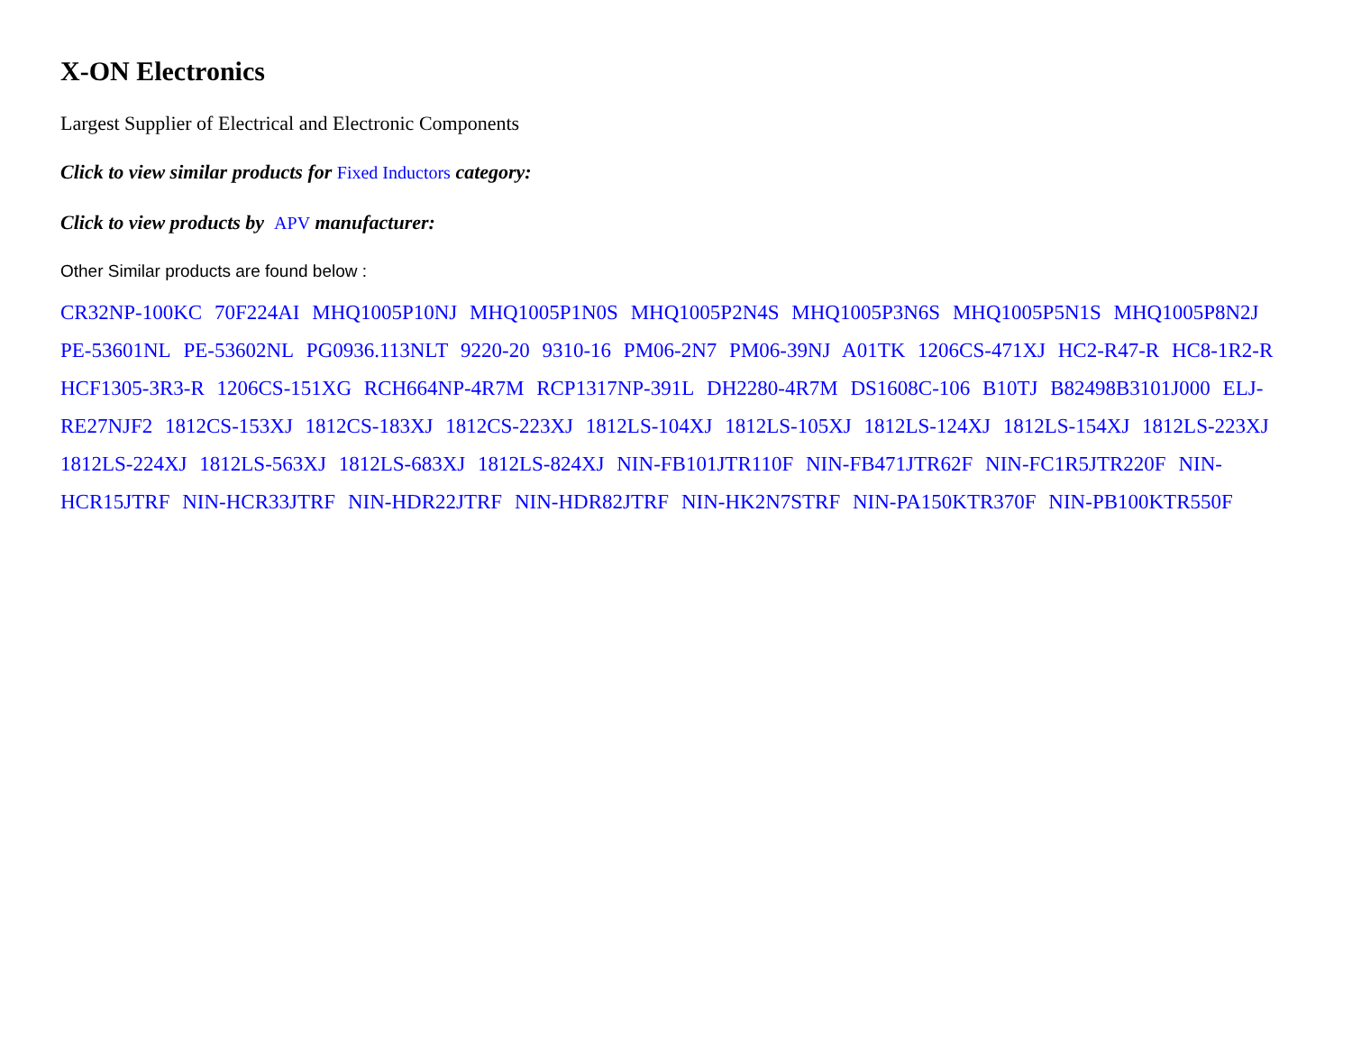X-ON Electronics
Largest Supplier of Electrical and Electronic Components
Click to view similar products for Fixed Inductors category:
Click to view products by APV manufacturer:
Other Similar products are found below :
CR32NP-100KC 70F224AI MHQ1005P10NJ MHQ1005P1N0S MHQ1005P2N4S MHQ1005P3N6S MHQ1005P5N1S MHQ1005P8N2J PE-53601NL PE-53602NL PG0936.113NLT 9220-20 9310-16 PM06-2N7 PM06-39NJ A01TK 1206CS-471XJ HC2-R47-R HC8-1R2-R HCF1305-3R3-R 1206CS-151XG RCH664NP-4R7M RCP1317NP-391L DH2280-4R7M DS1608C-106 B10TJ B82498B3101J000 ELJ-RE27NJF2 1812CS-153XJ 1812CS-183XJ 1812CS-223XJ 1812LS-104XJ 1812LS-105XJ 1812LS-124XJ 1812LS-154XJ 1812LS-223XJ 1812LS-224XJ 1812LS-563XJ 1812LS-683XJ 1812LS-824XJ NIN-FB101JTR110F NIN-FB471JTR62F NIN-FC1R5JTR220F NIN-HCR15JTRF NIN-HCR33JTRF NIN-HDR22JTRF NIN-HDR82JTRF NIN-HK2N7STRF NIN-PA150KTR370F NIN-PB100KTR550F